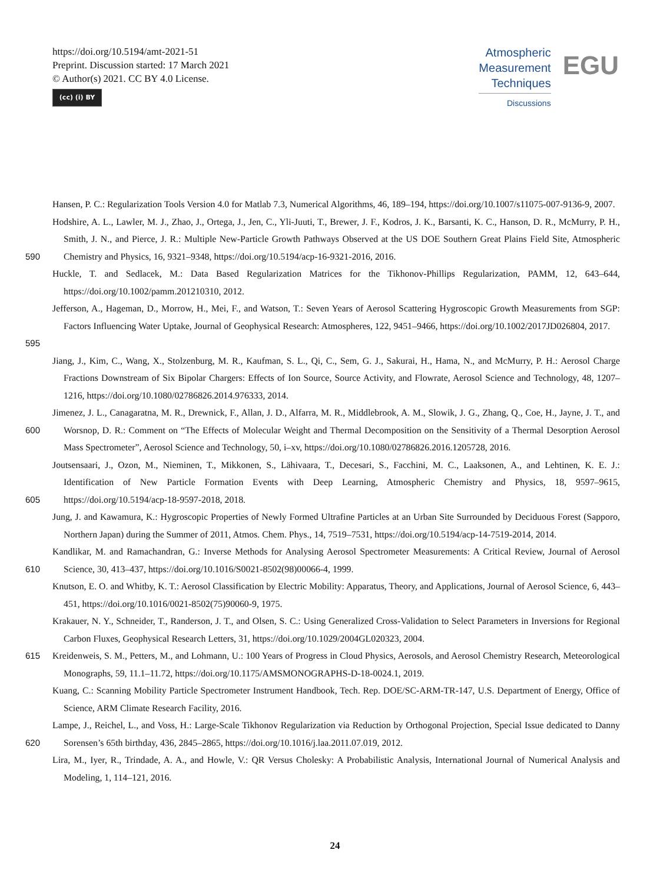https://doi.org/10.5194/amt-2021-51
Preprint. Discussion started: 17 March 2021
© Author(s) 2021. CC BY 4.0 License.
(cc) (i) BY
Atmospheric
Measurement
Techniques
Discussions
EGU
Hansen, P. C.: Regularization Tools Version 4.0 for Matlab 7.3, Numerical Algorithms, 46, 189–194, https://doi.org/10.1007/s11075-007-9136-9, 2007.
590 Hodshire, A. L., Lawler, M. J., Zhao, J., Ortega, J., Jen, C., Yli-Juuti, T., Brewer, J. F., Kodros, J. K., Barsanti, K. C., Hanson, D. R., McMurry, P. H., Smith, J. N., and Pierce, J. R.: Multiple New-Particle Growth Pathways Observed at the US DOE Southern Great Plains Field Site, Atmospheric Chemistry and Physics, 16, 9321–9348, https://doi.org/10.5194/acp-16-9321-2016, 2016.
Huckle, T. and Sedlacek, M.: Data Based Regularization Matrices for the Tikhonov-Phillips Regularization, PAMM, 12, 643–644, https://doi.org/10.1002/pamm.201210310, 2012.
595 Jefferson, A., Hageman, D., Morrow, H., Mei, F., and Watson, T.: Seven Years of Aerosol Scattering Hygroscopic Growth Measurements from SGP: Factors Influencing Water Uptake, Journal of Geophysical Research: Atmospheres, 122, 9451–9466, https://doi.org/10.1002/2017JD026804, 2017.
Jiang, J., Kim, C., Wang, X., Stolzenburg, M. R., Kaufman, S. L., Qi, C., Sem, G. J., Sakurai, H., Hama, N., and McMurry, P. H.: Aerosol Charge Fractions Downstream of Six Bipolar Chargers: Effects of Ion Source, Source Activity, and Flowrate, Aerosol Science and Technology, 48, 1207–1216, https://doi.org/10.1080/02786826.2014.976333, 2014.
600 Jimenez, J. L., Canagaratna, M. R., Drewnick, F., Allan, J. D., Alfarra, M. R., Middlebrook, A. M., Slowik, J. G., Zhang, Q., Coe, H., Jayne, J. T., and Worsnop, D. R.: Comment on “The Effects of Molecular Weight and Thermal Decomposition on the Sensitivity of a Thermal Desorption Aerosol Mass Spectrometer”, Aerosol Science and Technology, 50, i–xv, https://doi.org/10.1080/02786826.2016.1205728, 2016.
605 Joutsensaari, J., Ozon, M., Nieminen, T., Mikkonen, S., Lähivaara, T., Decesari, S., Facchini, M. C., Laaksonen, A., and Lehtinen, K. E. J.: Identification of New Particle Formation Events with Deep Learning, Atmospheric Chemistry and Physics, 18, 9597–9615, https://doi.org/10.5194/acp-18-9597-2018, 2018.
Jung, J. and Kawamura, K.: Hygroscopic Properties of Newly Formed Ultrafine Particles at an Urban Site Surrounded by Deciduous Forest (Sapporo, Northern Japan) during the Summer of 2011, Atmos. Chem. Phys., 14, 7519–7531, https://doi.org/10.5194/acp-14-7519-2014, 2014.
610 Kandlikar, M. and Ramachandran, G.: Inverse Methods for Analysing Aerosol Spectrometer Measurements: A Critical Review, Journal of Aerosol Science, 30, 413–437, https://doi.org/10.1016/S0021-8502(98)00066-4, 1999.
Knutson, E. O. and Whitby, K. T.: Aerosol Classification by Electric Mobility: Apparatus, Theory, and Applications, Journal of Aerosol Science, 6, 443–451, https://doi.org/10.1016/0021-8502(75)90060-9, 1975.
Krakauer, N. Y., Schneider, T., Randerson, J. T., and Olsen, S. C.: Using Generalized Cross-Validation to Select Parameters in Inversions for Regional Carbon Fluxes, Geophysical Research Letters, 31, https://doi.org/10.1029/2004GL020323, 2004.
615 Kreidenweis, S. M., Petters, M., and Lohmann, U.: 100 Years of Progress in Cloud Physics, Aerosols, and Aerosol Chemistry Research, Meteorological Monographs, 59, 11.1–11.72, https://doi.org/10.1175/AMSMONOGRAPHS-D-18-0024.1, 2019.
Kuang, C.: Scanning Mobility Particle Spectrometer Instrument Handbook, Tech. Rep. DOE/SC-ARM-TR-147, U.S. Department of Energy, Office of Science, ARM Climate Research Facility, 2016.
620 Lampe, J., Reichel, L., and Voss, H.: Large-Scale Tikhonov Regularization via Reduction by Orthogonal Projection, Special Issue dedicated to Danny Sorensen’s 65th birthday, 436, 2845–2865, https://doi.org/10.1016/j.laa.2011.07.019, 2012.
Lira, M., Iyer, R., Trindade, A. A., and Howle, V.: QR Versus Cholesky: A Probabilistic Analysis, International Journal of Numerical Analysis and Modeling, 1, 114–121, 2016.
24